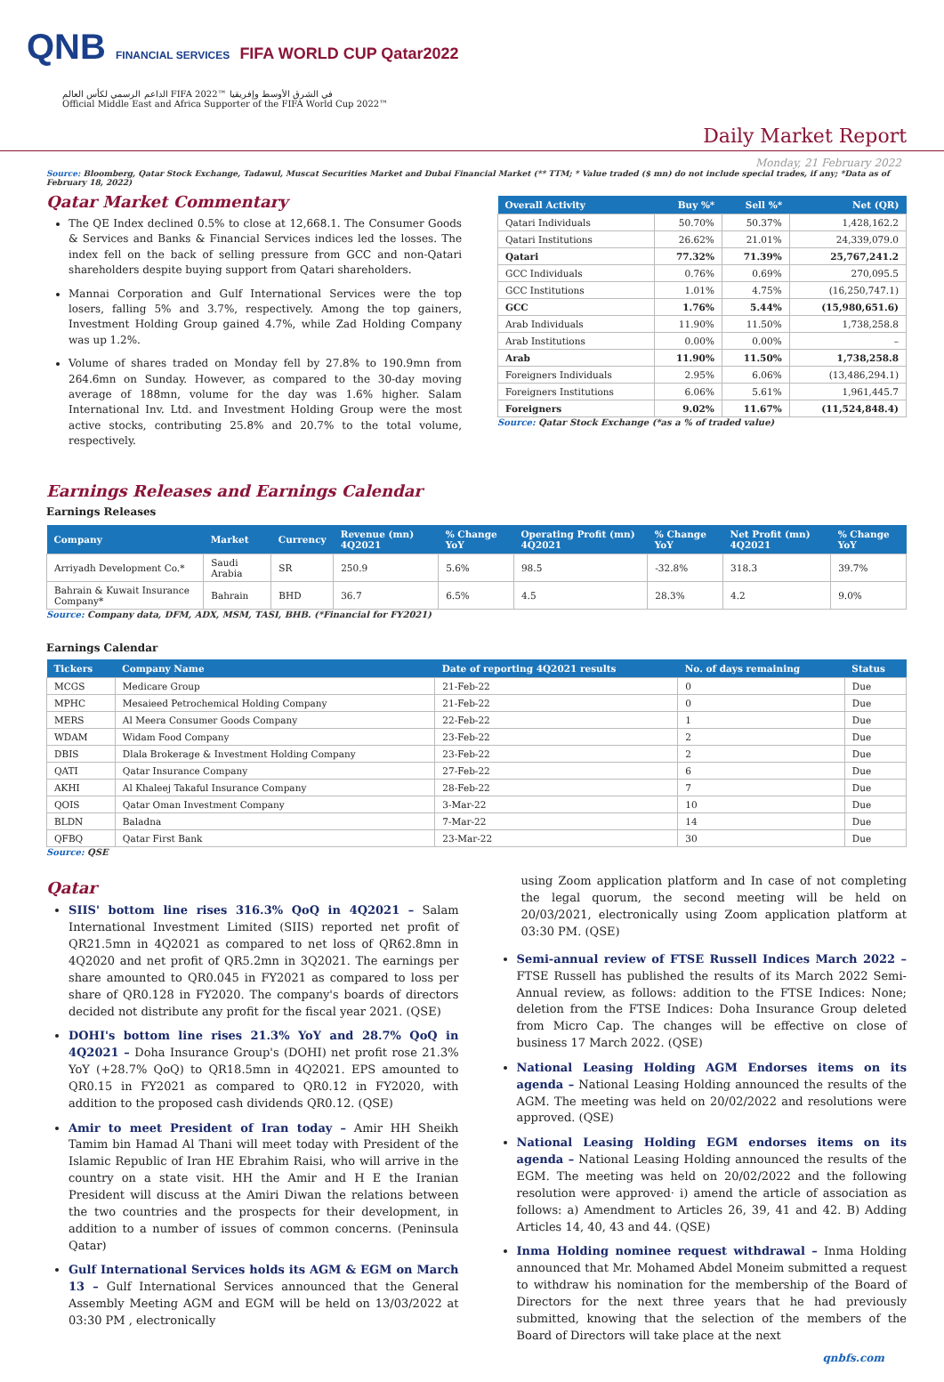QNB FINANCIAL SERVICES FIFA WORLD CUP Qatar2022
الداعم الرسمي لكأس العالم FIFA 2022™ في الشرق الأوسط وإفريقيا
Official Middle East and Africa Supporter of the FIFA World Cup 2022™
Daily Market Report
Monday, 21 February 2022
Source: Bloomberg, Qatar Stock Exchange, Tadawul, Muscat Securities Market and Dubai Financial Market (** TTM; * Value traded ($ mn) do not include special trades, if any; *Data as of February 18, 2022)
Qatar Market Commentary
The QE Index declined 0.5% to close at 12,668.1. The Consumer Goods & Services and Banks & Financial Services indices led the losses. The index fell on the back of selling pressure from GCC and non-Qatari shareholders despite buying support from Qatari shareholders.
Mannai Corporation and Gulf International Services were the top losers, falling 5% and 3.7%, respectively. Among the top gainers, Investment Holding Group gained 4.7%, while Zad Holding Company was up 1.2%.
Volume of shares traded on Monday fell by 27.8% to 190.9mn from 264.6mn on Sunday. However, as compared to the 30-day moving average of 188mn, volume for the day was 1.6% higher. Salam International Inv. Ltd. and Investment Holding Group were the most active stocks, contributing 25.8% and 20.7% to the total volume, respectively.
| Overall Activity | Buy %* | Sell %* | Net (QR) |
| --- | --- | --- | --- |
| Qatari Individuals | 50.70% | 50.37% | 1,428,162.2 |
| Qatari Institutions | 26.62% | 21.01% | 24,339,079.0 |
| Qatari | 77.32% | 71.39% | 25,767,241.2 |
| GCC Individuals | 0.76% | 0.69% | 270,095.5 |
| GCC Institutions | 1.01% | 4.75% | (16,250,747.1) |
| GCC | 1.76% | 5.44% | (15,980,651.6) |
| Arab Individuals | 11.90% | 11.50% | 1,738,258.8 |
| Arab Institutions | 0.00% | 0.00% | – |
| Arab | 11.90% | 11.50% | 1,738,258.8 |
| Foreigners Individuals | 2.95% | 6.06% | (13,486,294.1) |
| Foreigners Institutions | 6.06% | 5.61% | 1,961,445.7 |
| Foreigners | 9.02% | 11.67% | (11,524,848.4) |
Source: Qatar Stock Exchange (*as a % of traded value)
Earnings Releases and Earnings Calendar
Earnings Releases
| Company | Market | Currency | Revenue (mn) 4Q2021 | % Change YoY | Operating Profit (mn) 4Q2021 | % Change YoY | Net Profit (mn) 4Q2021 | % Change YoY |
| --- | --- | --- | --- | --- | --- | --- | --- | --- |
| Arriyadh Development Co.* | Saudi Arabia | SR | 250.9 | 5.6% | 98.5 | -32.8% | 318.3 | 39.7% |
| Bahrain & Kuwait Insurance Company* | Bahrain | BHD | 36.7 | 6.5% | 4.5 | 28.3% | 4.2 | 9.0% |
Source: Company data, DFM, ADX, MSM, TASI, BHB. (*Financial for FY2021)
Earnings Calendar
| Tickers | Company Name | Date of reporting 4Q2021 results | No. of days remaining | Status |
| --- | --- | --- | --- | --- |
| MCGS | Medicare Group | 21-Feb-22 | 0 | Due |
| MPHC | Mesaieed Petrochemical Holding Company | 21-Feb-22 | 0 | Due |
| MERS | Al Meera Consumer Goods Company | 22-Feb-22 | 1 | Due |
| WDAM | Widam Food Company | 23-Feb-22 | 2 | Due |
| DBIS | Dlala Brokerage & Investment Holding Company | 23-Feb-22 | 2 | Due |
| QATI | Qatar Insurance Company | 27-Feb-22 | 6 | Due |
| AKHI | Al Khaleej Takaful Insurance Company | 28-Feb-22 | 7 | Due |
| QOIS | Qatar Oman Investment Company | 3-Mar-22 | 10 | Due |
| BLDN | Baladna | 7-Mar-22 | 14 | Due |
| QFBQ | Qatar First Bank | 23-Mar-22 | 30 | Due |
Source: QSE
Qatar
SIIS' bottom line rises 316.3% QoQ in 4Q2021 – Salam International Investment Limited (SIIS) reported net profit of QR21.5mn in 4Q2021 as compared to net loss of QR62.8mn in 4Q2020 and net profit of QR5.2mn in 3Q2021. The earnings per share amounted to QR0.045 in FY2021 as compared to loss per share of QR0.128 in FY2020. The company's boards of directors decided not distribute any profit for the fiscal year 2021. (QSE)
DOHI's bottom line rises 21.3% YoY and 28.7% QoQ in 4Q2021 – Doha Insurance Group's (DOHI) net profit rose 21.3% YoY (+28.7% QoQ) to QR18.5mn in 4Q2021. EPS amounted to QR0.15 in FY2021 as compared to QR0.12 in FY2020, with addition to the proposed cash dividends QR0.12. (QSE)
Amir to meet President of Iran today – Amir HH Sheikh Tamim bin Hamad Al Thani will meet today with President of the Islamic Republic of Iran HE Ebrahim Raisi, who will arrive in the country on a state visit. HH the Amir and H E the Iranian President will discuss at the Amiri Diwan the relations between the two countries and the prospects for their development, in addition to a number of issues of common concerns. (Peninsula Qatar)
Gulf International Services holds its AGM & EGM on March 13 – Gulf International Services announced that the General Assembly Meeting AGM and EGM will be held on 13/03/2022 at 03:30 PM , electronically
using Zoom application platform and In case of not completing the legal quorum, the second meeting will be held on 20/03/2021, electronically using Zoom application platform at 03:30 PM. (QSE)
Semi-annual review of FTSE Russell Indices March 2022 – FTSE Russell has published the results of its March 2022 Semi-Annual review, as follows: addition to the FTSE Indices: None; deletion from the FTSE Indices: Doha Insurance Group deleted from Micro Cap. The changes will be effective on close of business 17 March 2022. (QSE)
National Leasing Holding AGM Endorses items on its agenda – National Leasing Holding announced the results of the AGM. The meeting was held on 20/02/2022 and resolutions were approved. (QSE)
National Leasing Holding EGM endorses items on its agenda – National Leasing Holding announced the results of the EGM. The meeting was held on 20/02/2022 and the following resolution were approved· i) amend the article of association as follows: a) Amendment to Articles 26, 39, 41 and 42. B) Adding Articles 14, 40, 43 and 44. (QSE)
Inma Holding nominee request withdrawal – Inma Holding announced that Mr. Mohamed Abdel Moneim submitted a request to withdraw his nomination for the membership of the Board of Directors for the next three years that he had previously submitted, knowing that the selection of the members of the Board of Directors will take place at the next
qnbfs.com